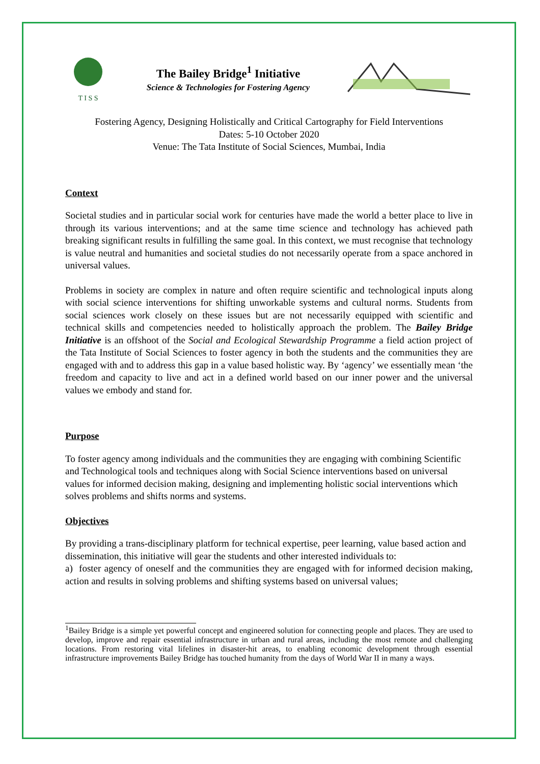T I S S
The Bailey Bridge<sup>1</sup> Initiative
Science & Technologies for Fostering Agency
Fostering Agency, Designing Holistically and Critical Cartography for Field Interventions
Dates: 5-10 October 2020
Venue: The Tata Institute of Social Sciences, Mumbai, India
Context
Societal studies and in particular social work for centuries have made the world a better place to live in through its various interventions; and at the same time science and technology has achieved path breaking significant results in fulfilling the same goal. In this context, we must recognise that technology is value neutral and humanities and societal studies do not necessarily operate from a space anchored in universal values.
Problems in society are complex in nature and often require scientific and technological inputs along with social science interventions for shifting unworkable systems and cultural norms. Students from social sciences work closely on these issues but are not necessarily equipped with scientific and technical skills and competencies needed to holistically approach the problem. The Bailey Bridge Initiative is an offshoot of the Social and Ecological Stewardship Programme a field action project of the Tata Institute of Social Sciences to foster agency in both the students and the communities they are engaged with and to address this gap in a value based holistic way. By ‘agency’ we essentially mean ‘the freedom and capacity to live and act in a defined world based on our inner power and the universal values we embody and stand for.
Purpose
To foster agency among individuals and the communities they are engaging with combining Scientific and Technological tools and techniques along with Social Science interventions based on universal values for informed decision making, designing and implementing holistic social interventions which solves problems and shifts norms and systems.
Objectives
By providing a trans-disciplinary platform for technical expertise, peer learning, value based action and dissemination, this initiative will gear the students and other interested individuals to:
a) foster agency of oneself and the communities they are engaged with for informed decision making, action and results in solving problems and shifting systems based on universal values;
<sup>1</sup> Bailey Bridge is a simple yet powerful concept and engineered solution for connecting people and places. They are used to develop, improve and repair essential infrastructure in urban and rural areas, including the most remote and challenging locations. From restoring vital lifelines in disaster-hit areas, to enabling economic development through essential infrastructure improvements Bailey Bridge has touched humanity from the days of World War II in many a ways.